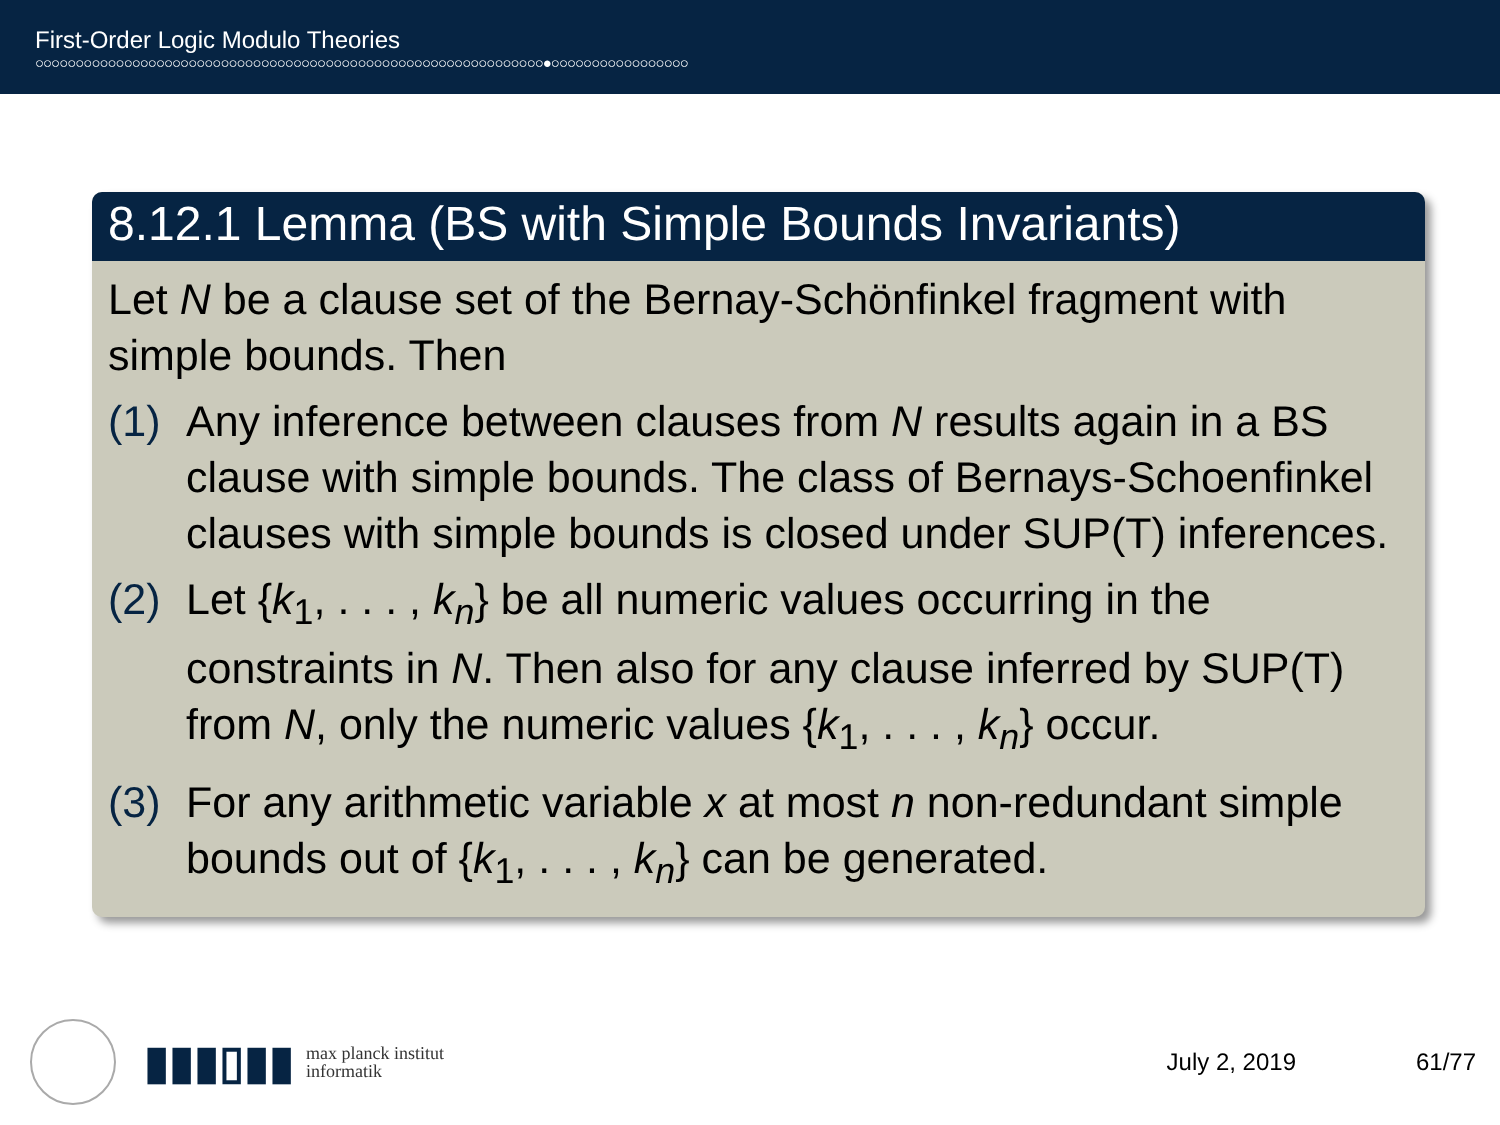First-Order Logic Modulo Theories
○○○○○○○○○○○○○○○○○○○○○○○○○○○○○○○○○○○○○○○○○○○○○○○○○○○○○○○○○○○○○○○●○○○○○○○○○○○○○○○○○
8.12.1 Lemma (BS with Simple Bounds Invariants)
Let N be a clause set of the Bernay-Schönfinkel fragment with simple bounds. Then
(1) Any inference between clauses from N results again in a BS clause with simple bounds. The class of Bernays-Schoenfinkel clauses with simple bounds is closed under SUP(T) inferences.
(2) Let {k<sub>1</sub>, . . . , k<sub>n</sub>} be all numeric values occurring in the constraints in N. Then also for any clause inferred by SUP(T) from N, only the numeric values {k<sub>1</sub>, . . . , k<sub>n</sub>} occur.
(3) For any arithmetic variable x at most n non-redundant simple bounds out of {k<sub>1</sub>, . . . , k<sub>n</sub>} can be generated.
▮▮▮▯▮▮
max planck institut
informatik
July 2, 2019 61/77